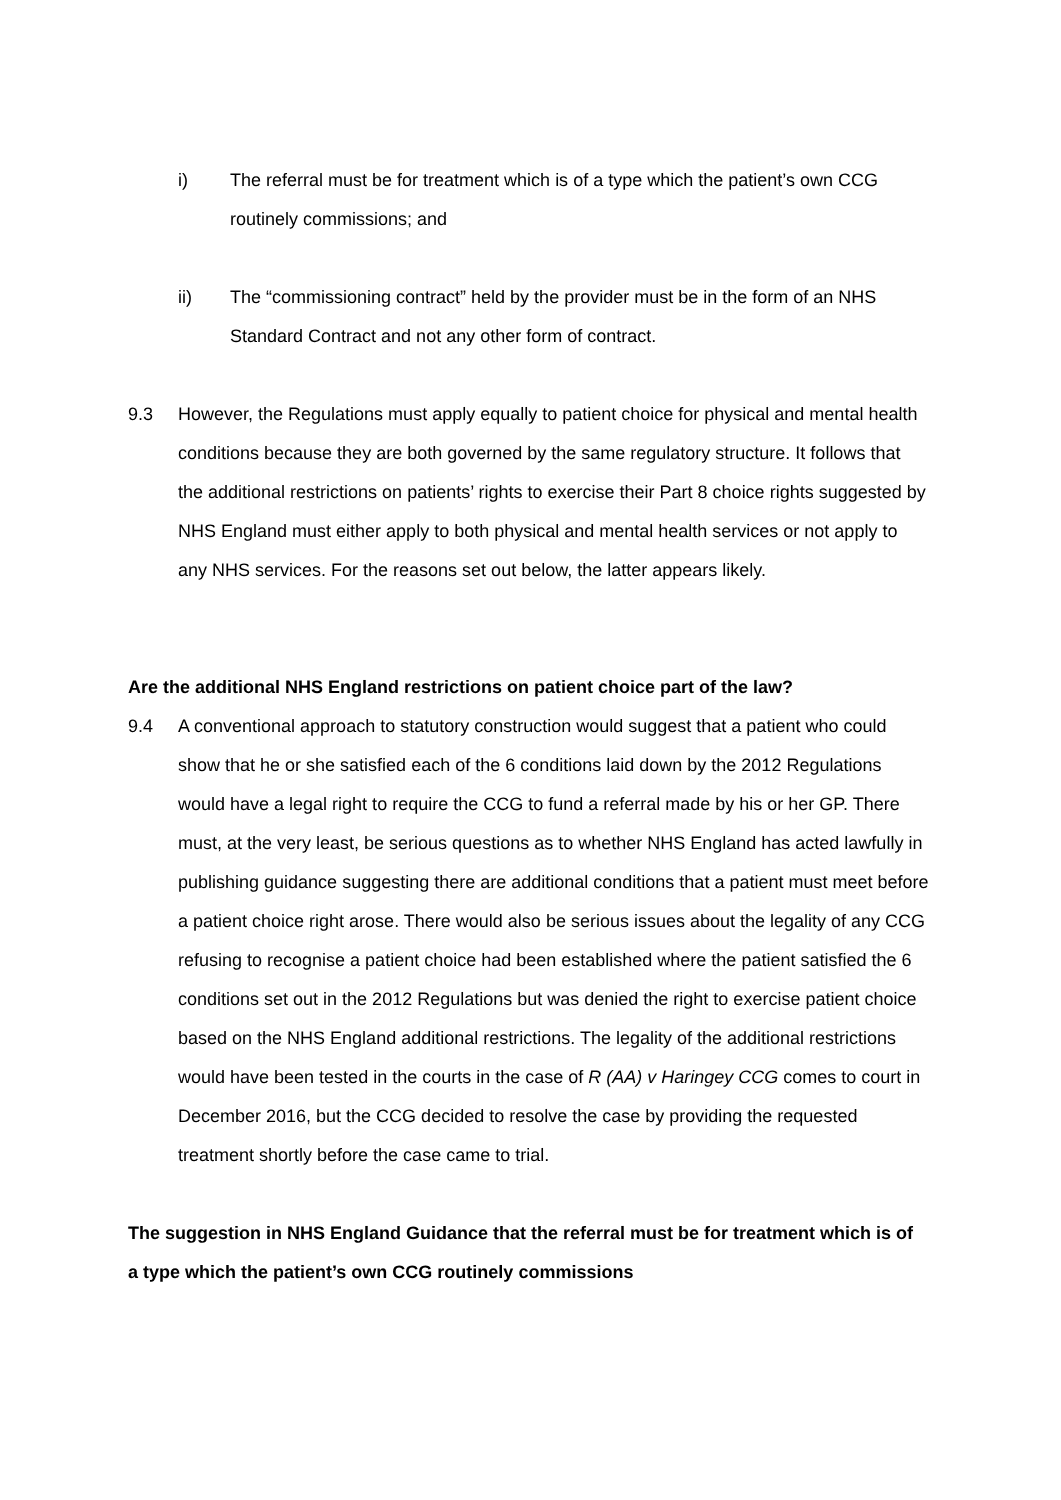i) The referral must be for treatment which is of a type which the patient’s own CCG routinely commissions; and
ii) The “commissioning contract” held by the provider must be in the form of an NHS Standard Contract and not any other form of contract.
9.3 However, the Regulations must apply equally to patient choice for physical and mental health conditions because they are both governed by the same regulatory structure. It follows that the additional restrictions on patients’ rights to exercise their Part 8 choice rights suggested by NHS England must either apply to both physical and mental health services or not apply to any NHS services. For the reasons set out below, the latter appears likely.
Are the additional NHS England restrictions on patient choice part of the law?
9.4 A conventional approach to statutory construction would suggest that a patient who could show that he or she satisfied each of the 6 conditions laid down by the 2012 Regulations would have a legal right to require the CCG to fund a referral made by his or her GP. There must, at the very least, be serious questions as to whether NHS England has acted lawfully in publishing guidance suggesting there are additional conditions that a patient must meet before a patient choice right arose. There would also be serious issues about the legality of any CCG refusing to recognise a patient choice had been established where the patient satisfied the 6 conditions set out in the 2012 Regulations but was denied the right to exercise patient choice based on the NHS England additional restrictions. The legality of the additional restrictions would have been tested in the courts in the case of R (AA) v Haringey CCG comes to court in December 2016, but the CCG decided to resolve the case by providing the requested treatment shortly before the case came to trial.
The suggestion in NHS England Guidance that the referral must be for treatment which is of a type which the patient’s own CCG routinely commissions